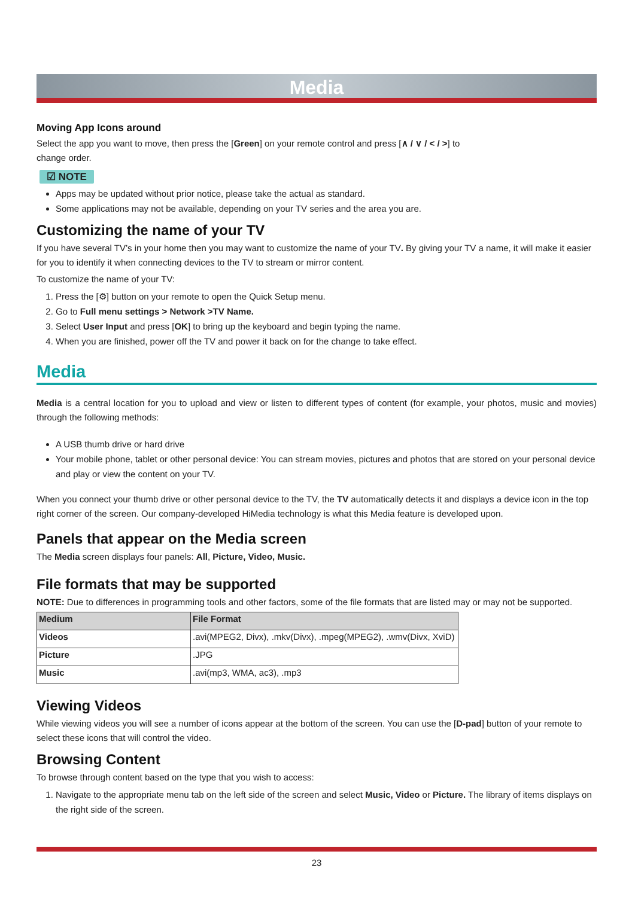Media
Moving App Icons around
Select the app you want to move, then press the [Green] on your remote control and press [∧ / ∨ / < / >] to
change order.
☑ NOTE
Apps may be updated without prior notice, please take the actual as standard.
Some applications may not be available, depending on your TV series and the area you are.
Customizing the name of your TV
If you have several TV’s in your home then you may want to customize the name of your TV. By giving your TV a name, it will make it easier for you to identify it when connecting devices to the TV to stream or mirror content.
To customize the name of your TV:
1. Press the [⚙] button on your remote to open the Quick Setup menu.
2. Go to Full menu settings > Network >TV Name.
3. Select User Input and press [OK] to bring up the keyboard and begin typing the name.
4. When you are finished, power off the TV and power it back on for the change to take effect.
Media
Media is a central location for you to upload and view or listen to different types of content (for example, your photos, music and movies) through the following methods:
A USB thumb drive or hard drive
Your mobile phone, tablet or other personal device: You can stream movies, pictures and photos that are stored on your personal device and play or view the content on your TV.
When you connect your thumb drive or other personal device to the TV, the TV automatically detects it and displays a device icon in the top right corner of the screen. Our company-developed HiMedia technology is what this Media feature is developed upon.
Panels that appear on the Media screen
The Media screen displays four panels: All, Picture, Video, Music.
File formats that may be supported
NOTE: Due to differences in programming tools and other factors, some of the file formats that are listed may or may not be supported.
| Medium | File Format |
| --- | --- |
| Videos | .avi(MPEG2, Divx), .mkv(Divx), .mpeg(MPEG2), .wmv(Divx, XviD) |
| Picture | .JPG |
| Music | .avi(mp3, WMA, ac3), .mp3 |
Viewing Videos
While viewing videos you will see a number of icons appear at the bottom of the screen. You can use the [D-pad] button of your remote to select these icons that will control the video.
Browsing Content
To browse through content based on the type that you wish to access:
1. Navigate to the appropriate menu tab on the left side of the screen and select Music, Video or Picture. The library of items displays on the right side of the screen.
23